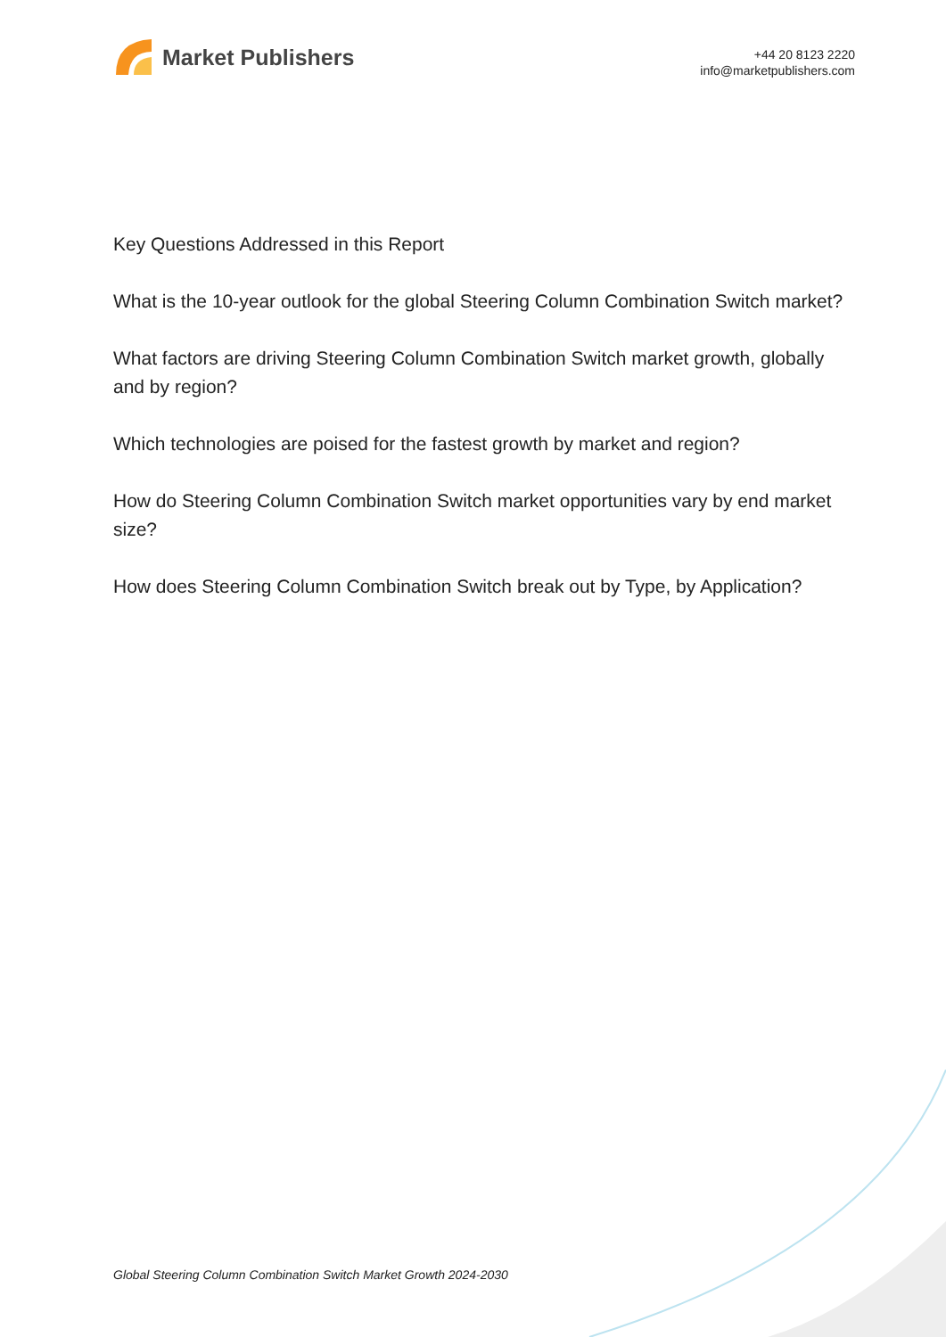Market Publishers
+44 20 8123 2220
info@marketpublishers.com
Key Questions Addressed in this Report
What is the 10-year outlook for the global Steering Column Combination Switch market?
What factors are driving Steering Column Combination Switch market growth, globally and by region?
Which technologies are poised for the fastest growth by market and region?
How do Steering Column Combination Switch market opportunities vary by end market size?
How does Steering Column Combination Switch break out by Type, by Application?
Global Steering Column Combination Switch Market Growth 2024-2030